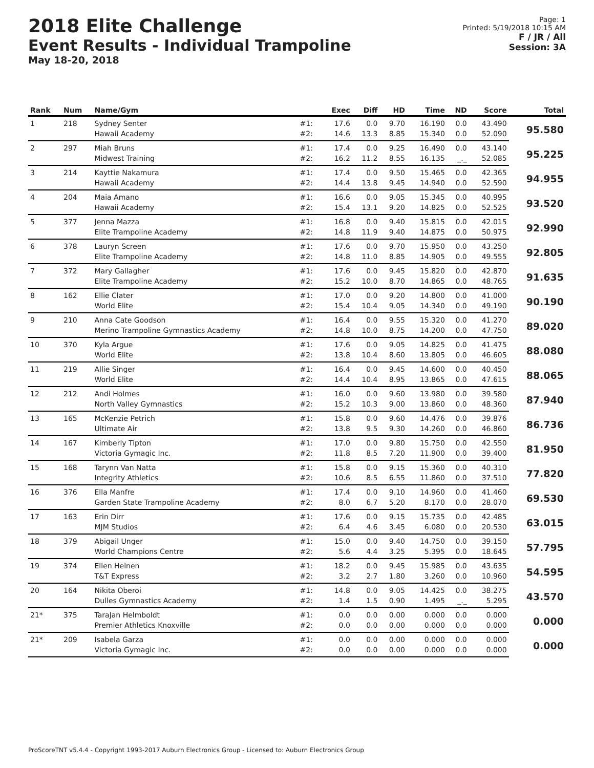2018 Elite Challenge
Event Results - Individual Trampoline
May 18-20, 2018
Page: 1
Printed: 5/19/2018 10:15 AM
F / JR / All
Session: 3A
| Rank | Num | Name/Gym | | Exec | Diff | HD | Time | ND | Score | Total |
| --- | --- | --- | --- | --- | --- | --- | --- | --- | --- | --- |
| 1 | 218 | Sydney Senter | #1: | 17.6 | 0.0 | 9.70 | 16.190 | 0.0 | 43.490 | 95.580 |
| | | Hawaii Academy | #2: | 14.6 | 13.3 | 8.85 | 15.340 | 0.0 | 52.090 | |
| 2 | 297 | Miah Bruns | #1: | 17.4 | 0.0 | 9.25 | 16.490 | 0.0 | 43.140 | 95.225 |
| | | Midwest Training | #2: | 16.2 | 11.2 | 8.55 | 16.135 | _._ | 52.085 | |
| 3 | 214 | Kayttie Nakamura | #1: | 17.4 | 0.0 | 9.50 | 15.465 | 0.0 | 42.365 | 94.955 |
| | | Hawaii Academy | #2: | 14.4 | 13.8 | 9.45 | 14.940 | 0.0 | 52.590 | |
| 4 | 204 | Maia Amano | #1: | 16.6 | 0.0 | 9.05 | 15.345 | 0.0 | 40.995 | 93.520 |
| | | Hawaii Academy | #2: | 15.4 | 13.1 | 9.20 | 14.825 | 0.0 | 52.525 | |
| 5 | 377 | Jenna Mazza | #1: | 16.8 | 0.0 | 9.40 | 15.815 | 0.0 | 42.015 | 92.990 |
| | | Elite Trampoline Academy | #2: | 14.8 | 11.9 | 9.40 | 14.875 | 0.0 | 50.975 | |
| 6 | 378 | Lauryn Screen | #1: | 17.6 | 0.0 | 9.70 | 15.950 | 0.0 | 43.250 | 92.805 |
| | | Elite Trampoline Academy | #2: | 14.8 | 11.0 | 8.85 | 14.905 | 0.0 | 49.555 | |
| 7 | 372 | Mary Gallagher | #1: | 17.6 | 0.0 | 9.45 | 15.820 | 0.0 | 42.870 | 91.635 |
| | | Elite Trampoline Academy | #2: | 15.2 | 10.0 | 8.70 | 14.865 | 0.0 | 48.765 | |
| 8 | 162 | Ellie Clater | #1: | 17.0 | 0.0 | 9.20 | 14.800 | 0.0 | 41.000 | 90.190 |
| | | World Elite | #2: | 15.4 | 10.4 | 9.05 | 14.340 | 0.0 | 49.190 | |
| 9 | 210 | Anna Cate Goodson | #1: | 16.4 | 0.0 | 9.55 | 15.320 | 0.0 | 41.270 | 89.020 |
| | | Merino Trampoline Gymnastics Academy | #2: | 14.8 | 10.0 | 8.75 | 14.200 | 0.0 | 47.750 | |
| 10 | 370 | Kyla Argue | #1: | 17.6 | 0.0 | 9.05 | 14.825 | 0.0 | 41.475 | 88.080 |
| | | World Elite | #2: | 13.8 | 10.4 | 8.60 | 13.805 | 0.0 | 46.605 | |
| 11 | 219 | Allie Singer | #1: | 16.4 | 0.0 | 9.45 | 14.600 | 0.0 | 40.450 | 88.065 |
| | | World Elite | #2: | 14.4 | 10.4 | 8.95 | 13.865 | 0.0 | 47.615 | |
| 12 | 212 | Andi Holmes | #1: | 16.0 | 0.0 | 9.60 | 13.980 | 0.0 | 39.580 | 87.940 |
| | | North Valley Gymnastics | #2: | 15.2 | 10.3 | 9.00 | 13.860 | 0.0 | 48.360 | |
| 13 | 165 | McKenzie Petrich | #1: | 15.8 | 0.0 | 9.60 | 14.476 | 0.0 | 39.876 | 86.736 |
| | | Ultimate Air | #2: | 13.8 | 9.5 | 9.30 | 14.260 | 0.0 | 46.860 | |
| 14 | 167 | Kimberly Tipton | #1: | 17.0 | 0.0 | 9.80 | 15.750 | 0.0 | 42.550 | 81.950 |
| | | Victoria Gymagic Inc. | #2: | 11.8 | 8.5 | 7.20 | 11.900 | 0.0 | 39.400 | |
| 15 | 168 | Tarynn Van Natta | #1: | 15.8 | 0.0 | 9.15 | 15.360 | 0.0 | 40.310 | 77.820 |
| | | Integrity Athletics | #2: | 10.6 | 8.5 | 6.55 | 11.860 | 0.0 | 37.510 | |
| 16 | 376 | Ella Manfre | #1: | 17.4 | 0.0 | 9.10 | 14.960 | 0.0 | 41.460 | 69.530 |
| | | Garden State Trampoline Academy | #2: | 8.0 | 6.7 | 5.20 | 8.170 | 0.0 | 28.070 | |
| 17 | 163 | Erin Dirr | #1: | 17.6 | 0.0 | 9.15 | 15.735 | 0.0 | 42.485 | 63.015 |
| | | MJM Studios | #2: | 6.4 | 4.6 | 3.45 | 6.080 | 0.0 | 20.530 | |
| 18 | 379 | Abigail Unger | #1: | 15.0 | 0.0 | 9.40 | 14.750 | 0.0 | 39.150 | 57.795 |
| | | World Champions Centre | #2: | 5.6 | 4.4 | 3.25 | 5.395 | 0.0 | 18.645 | |
| 19 | 374 | Ellen Heinen | #1: | 18.2 | 0.0 | 9.45 | 15.985 | 0.0 | 43.635 | 54.595 |
| | | T&T Express | #2: | 3.2 | 2.7 | 1.80 | 3.260 | 0.0 | 10.960 | |
| 20 | 164 | Nikita Oberoi | #1: | 14.8 | 0.0 | 9.05 | 14.425 | 0.0 | 38.275 | 43.570 |
| | | Dulles Gymnastics Academy | #2: | 1.4 | 1.5 | 0.90 | 1.495 | _._ | 5.295 | |
| 21* | 375 | TaraJan Helmboldt | #1: | 0.0 | 0.0 | 0.00 | 0.000 | 0.0 | 0.000 | 0.000 |
| | | Premier Athletics Knoxville | #2: | 0.0 | 0.0 | 0.00 | 0.000 | 0.0 | 0.000 | |
| 21* | 209 | Isabela Garza | #1: | 0.0 | 0.0 | 0.00 | 0.000 | 0.0 | 0.000 | 0.000 |
| | | Victoria Gymagic Inc. | #2: | 0.0 | 0.0 | 0.00 | 0.000 | 0.0 | 0.000 | |
ProScoreTNT v5.4.4 - Copyright 1993-2017 Auburn Electronics Group - Licensed to: Auburn Electronics Group